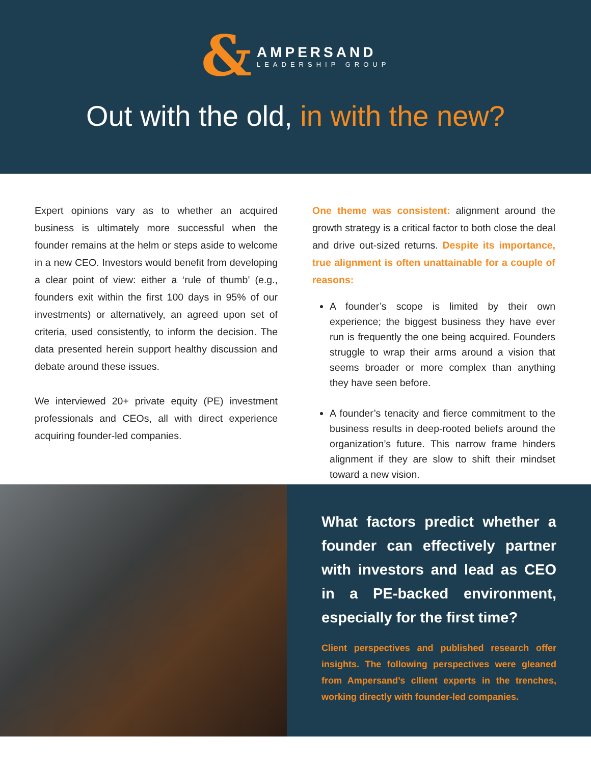&
AMPERSAND
LEADERSHIP GROUP
Out with the old, in with the new?
Expert opinions vary as to whether an acquired business is ultimately more successful when the founder remains at the helm or steps aside to welcome in a new CEO. Investors would benefit from developing a clear point of view: either a ‘rule of thumb’ (e.g., founders exit within the first 100 days in 95% of our investments) or alternatively, an agreed upon set of criteria, used consistently, to inform the decision. The data presented herein support healthy discussion and debate around these issues.
We interviewed 20+ private equity (PE) investment professionals and CEOs, all with direct experience acquiring founder-led companies.
One theme was consistent: alignment around the growth strategy is a critical factor to both close the deal and drive out-sized returns. Despite its importance, true alignment is often unattainable for a couple of reasons:
A founder’s scope is limited by their own experience; the biggest business they have ever run is frequently the one being acquired. Founders struggle to wrap their arms around a vision that seems broader or more complex than anything they have seen before.
A founder’s tenacity and fierce commitment to the business results in deep-rooted beliefs around the organization’s future. This narrow frame hinders alignment if they are slow to shift their mindset toward a new vision.
What factors predict whether a founder can effectively partner with investors and lead as CEO in a PE-backed environment, especially for the first time?
Client perspectives and published research offer insights. The following perspectives were gleaned from Ampersand’s cllient experts in the trenches, working directly with founder-led companies.